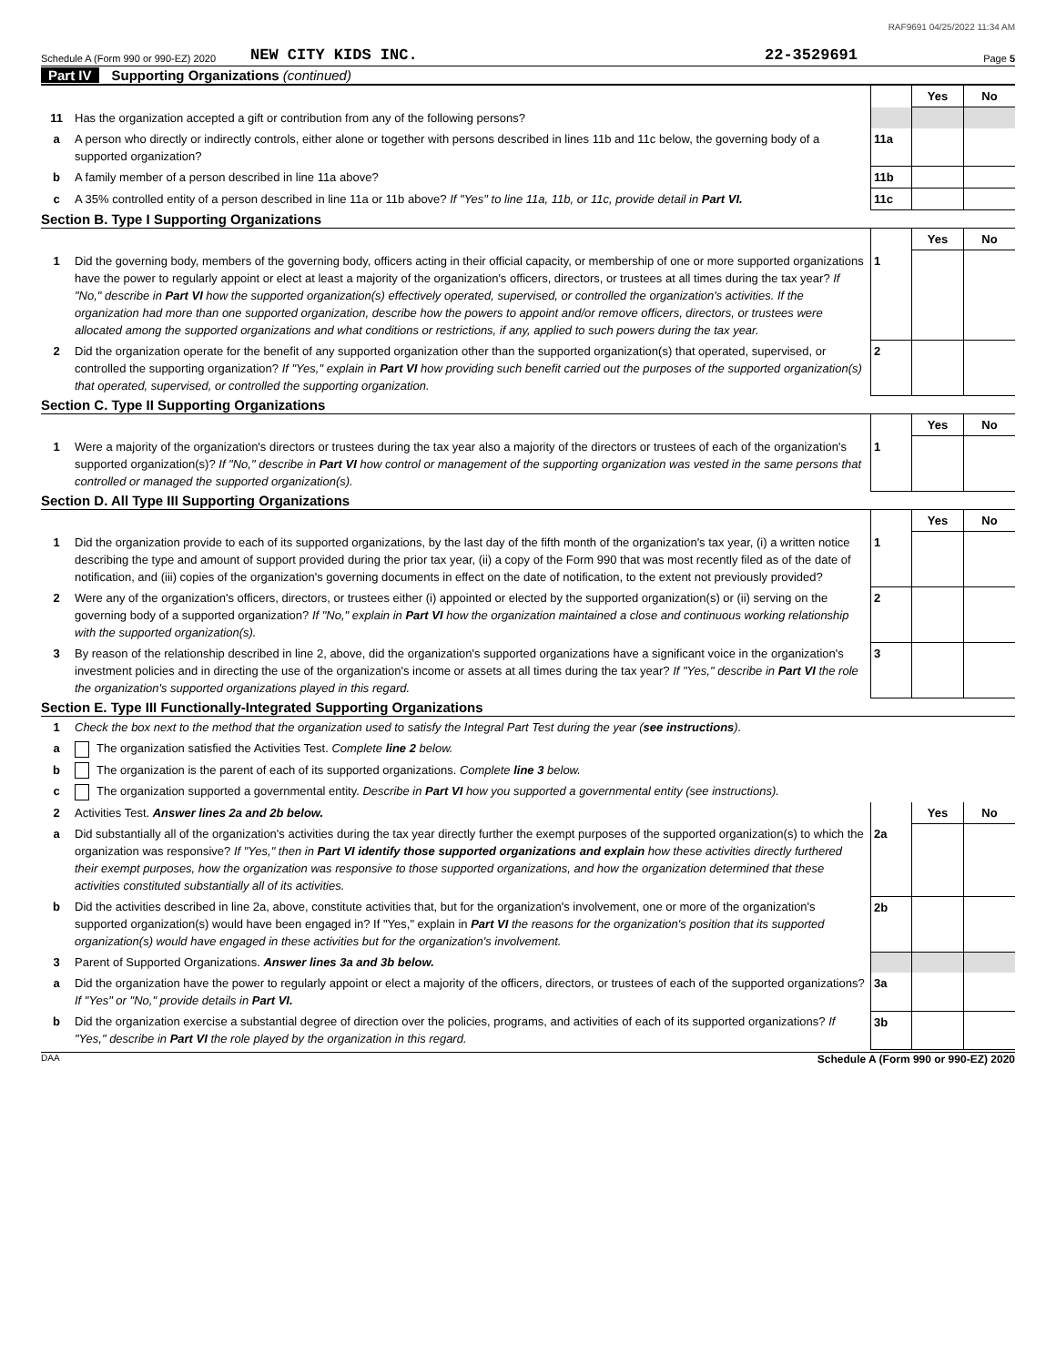RAF9691 04/25/2022 11:34 AM
Schedule A (Form 990 or 990-EZ) 2020 NEW CITY KIDS INC. 22-3529691 Page 5
Part IV Supporting Organizations (continued)
| | | | Yes | No |
| 11 | Has the organization accepted a gift or contribution from any of the following persons? | | | |
| a | A person who directly or indirectly controls, either alone or together with persons described in lines 11b and 11c below, the governing body of a supported organization? | 11a | | |
| b | A family member of a person described in line 11a above? | 11b | | |
| c | A 35% controlled entity of a person described in line 11a or 11b above? If "Yes" to line 11a, 11b, or 11c, provide detail in Part VI. | 11c | | |
Section B. Type I Supporting Organizations
| | | | Yes | No |
| 1 | Did the governing body, members of the governing body, officers acting in their official capacity, or membership of one or more supported organizations have the power to regularly appoint or elect at least a majority of the organization's officers, directors, or trustees at all times during the tax year? If "No," describe in Part VI how the supported organization(s) effectively operated, supervised, or controlled the organization's activities. If the organization had more than one supported organization, describe how the powers to appoint and/or remove officers, directors, or trustees were allocated among the supported organizations and what conditions or restrictions, if any, applied to such powers during the tax year. | 1 | | |
| 2 | Did the organization operate for the benefit of any supported organization other than the supported organization(s) that operated, supervised, or controlled the supporting organization? If "Yes," explain in Part VI how providing such benefit carried out the purposes of the supported organization(s) that operated, supervised, or controlled the supporting organization. | 2 | | |
Section C. Type II Supporting Organizations
| | | | Yes | No |
| 1 | Were a majority of the organization's directors or trustees during the tax year also a majority of the directors or trustees of each of the organization's supported organization(s)? If "No," describe in Part VI how control or management of the supporting organization was vested in the same persons that controlled or managed the supported organization(s). | 1 | | |
Section D. All Type III Supporting Organizations
| | | | Yes | No |
| 1 | Did the organization provide to each of its supported organizations, by the last day of the fifth month of the organization's tax year, (i) a written notice describing the type and amount of support provided during the prior tax year, (ii) a copy of the Form 990 that was most recently filed as of the date of notification, and (iii) copies of the organization's governing documents in effect on the date of notification, to the extent not previously provided? | 1 | | |
| 2 | Were any of the organization's officers, directors, or trustees either (i) appointed or elected by the supported organization(s) or (ii) serving on the governing body of a supported organization? If "No," explain in Part VI how the organization maintained a close and continuous working relationship with the supported organization(s). | 2 | | |
| 3 | By reason of the relationship described in line 2, above, did the organization's supported organizations have a significant voice in the organization's investment policies and in directing the use of the organization's income or assets at all times during the tax year? If "Yes," describe in Part VI the role the organization's supported organizations played in this regard. | 3 | | |
Section E. Type III Functionally-Integrated Supporting Organizations
| 1 | Check the box next to the method that the organization used to satisfy the Integral Part Test during the year ( see instructions ). | | | |
| a | The organization satisfied the Activities Test. Complete line 2 below. | | | |
| b | The organization is the parent of each of its supported organizations. Complete line 3 below. | | | |
| c | The organization supported a governmental entity. Describe in Part VI how you supported a governmental entity (see instructions). | | | |
| 2 | Activities Test. Answer lines 2a and 2b below. | | Yes | No |
| a | Did substantially all of the organization's activities during the tax year directly further the exempt purposes of the supported organization(s) to which the organization was responsive? If "Yes," then in Part VI identify those supported organizations and explain how these activities directly furthered their exempt purposes, how the organization was responsive to those supported organizations, and how the organization determined that these activities constituted substantially all of its activities. | 2a | | |
| b | Did the activities described in line 2a, above, constitute activities that, but for the organization's involvement, one or more of the organization's supported organization(s) would have been engaged in? If "Yes," explain in Part VI the reasons for the organization's position that its supported organization(s) would have engaged in these activities but for the organization's involvement. | 2b | | |
| 3 | Parent of Supported Organizations. Answer lines 3a and 3b below. | | | |
| a | Did the organization have the power to regularly appoint or elect a majority of the officers, directors, or trustees of each of the supported organizations? If "Yes" or "No," provide details in Part VI. | 3a | | |
| b | Did the organization exercise a substantial degree of direction over the policies, programs, and activities of each of its supported organizations? If "Yes," describe in Part VI the role played by the organization in this regard. | 3b | | |
DAA Schedule A (Form 990 or 990-EZ) 2020